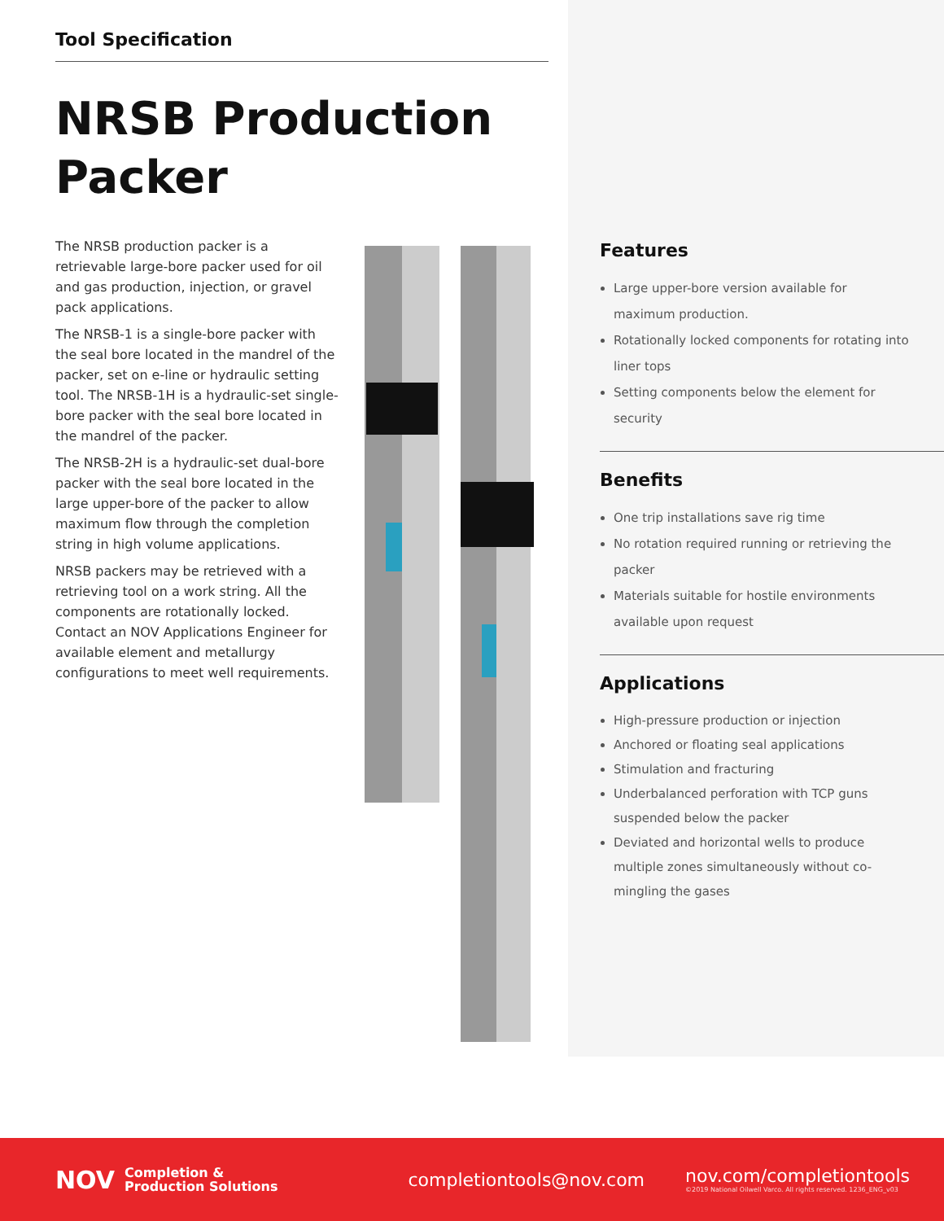Tool Specification
NRSB Production Packer
The NRSB production packer is a retrievable large-bore packer used for oil and gas production, injection, or gravel pack applications.
The NRSB-1 is a single-bore packer with the seal bore located in the mandrel of the packer, set on e-line or hydraulic setting tool. The NRSB-1H is a hydraulic-set single-bore packer with the seal bore located in the mandrel of the packer.
The NRSB-2H is a hydraulic-set dual-bore packer with the seal bore located in the large upper-bore of the packer to allow maximum flow through the completion string in high volume applications.
NRSB packers may be retrieved with a retrieving tool on a work string. All the components are rotationally locked. Contact an NOV Applications Engineer for available element and metallurgy configurations to meet well requirements.
Features
Large upper-bore version available for maximum production.
Rotationally locked components for rotating into liner tops
Setting components below the element for security
Benefits
One trip installations save rig time
No rotation required running or retrieving the packer
Materials suitable for hostile environments available upon request
Applications
High-pressure production or injection
Anchored or floating seal applications
Stimulation and fracturing
Underbalanced perforation with TCP guns suspended below the packer
Deviated and horizontal wells to produce multiple zones simultaneously without co-mingling the gases
NOV
Completion &
Production Solutions
completiontools@nov.com
nov.com/completiontools
©2019 National Oilwell Varco. All rights reserved. 1236_ENG_v03